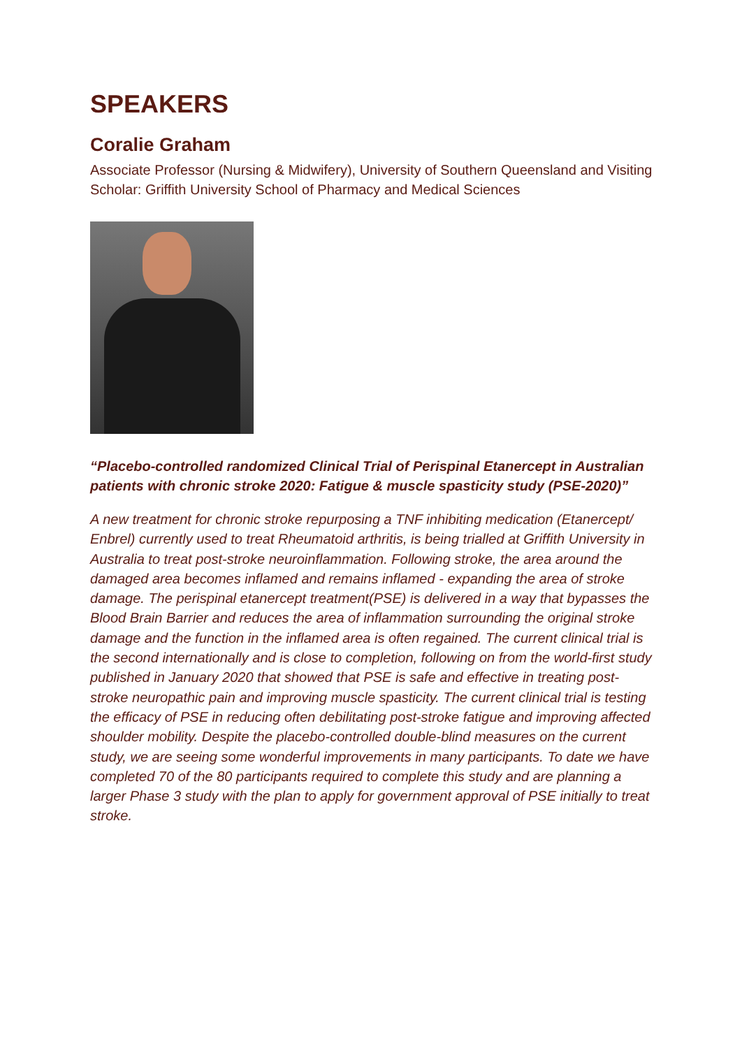SPEAKERS
Coralie Graham
Associate Professor (Nursing & Midwifery), University of Southern Queensland and Visiting Scholar: Griffith University School of Pharmacy and Medical Sciences
“Placebo-controlled randomized Clinical Trial of Perispinal Etanercept in Australian patients with chronic stroke 2020: Fatigue & muscle spasticity study (PSE-2020)”
A new treatment for chronic stroke repurposing a TNF inhibiting medication (Etanercept/ Enbrel) currently used to treat Rheumatoid arthritis, is being trialled at Griffith University in Australia to treat post-stroke neuroinflammation. Following stroke, the area around the damaged area becomes inflamed and remains inflamed - expanding the area of stroke damage. The perispinal etanercept treatment(PSE) is delivered in a way that bypasses the Blood Brain Barrier and reduces the area of inflammation surrounding the original stroke damage and the function in the inflamed area is often regained. The current clinical trial is the second internationally and is close to completion, following on from the world-first study published in January 2020 that showed that PSE is safe and effective in treating post-stroke neuropathic pain and improving muscle spasticity. The current clinical trial is testing the efficacy of PSE in reducing often debilitating post-stroke fatigue and improving affected shoulder mobility. Despite the placebo-controlled double-blind measures on the current study, we are seeing some wonderful improvements in many participants. To date we have completed 70 of the 80 participants required to complete this study and are planning a larger Phase 3 study with the plan to apply for government approval of PSE initially to treat stroke.